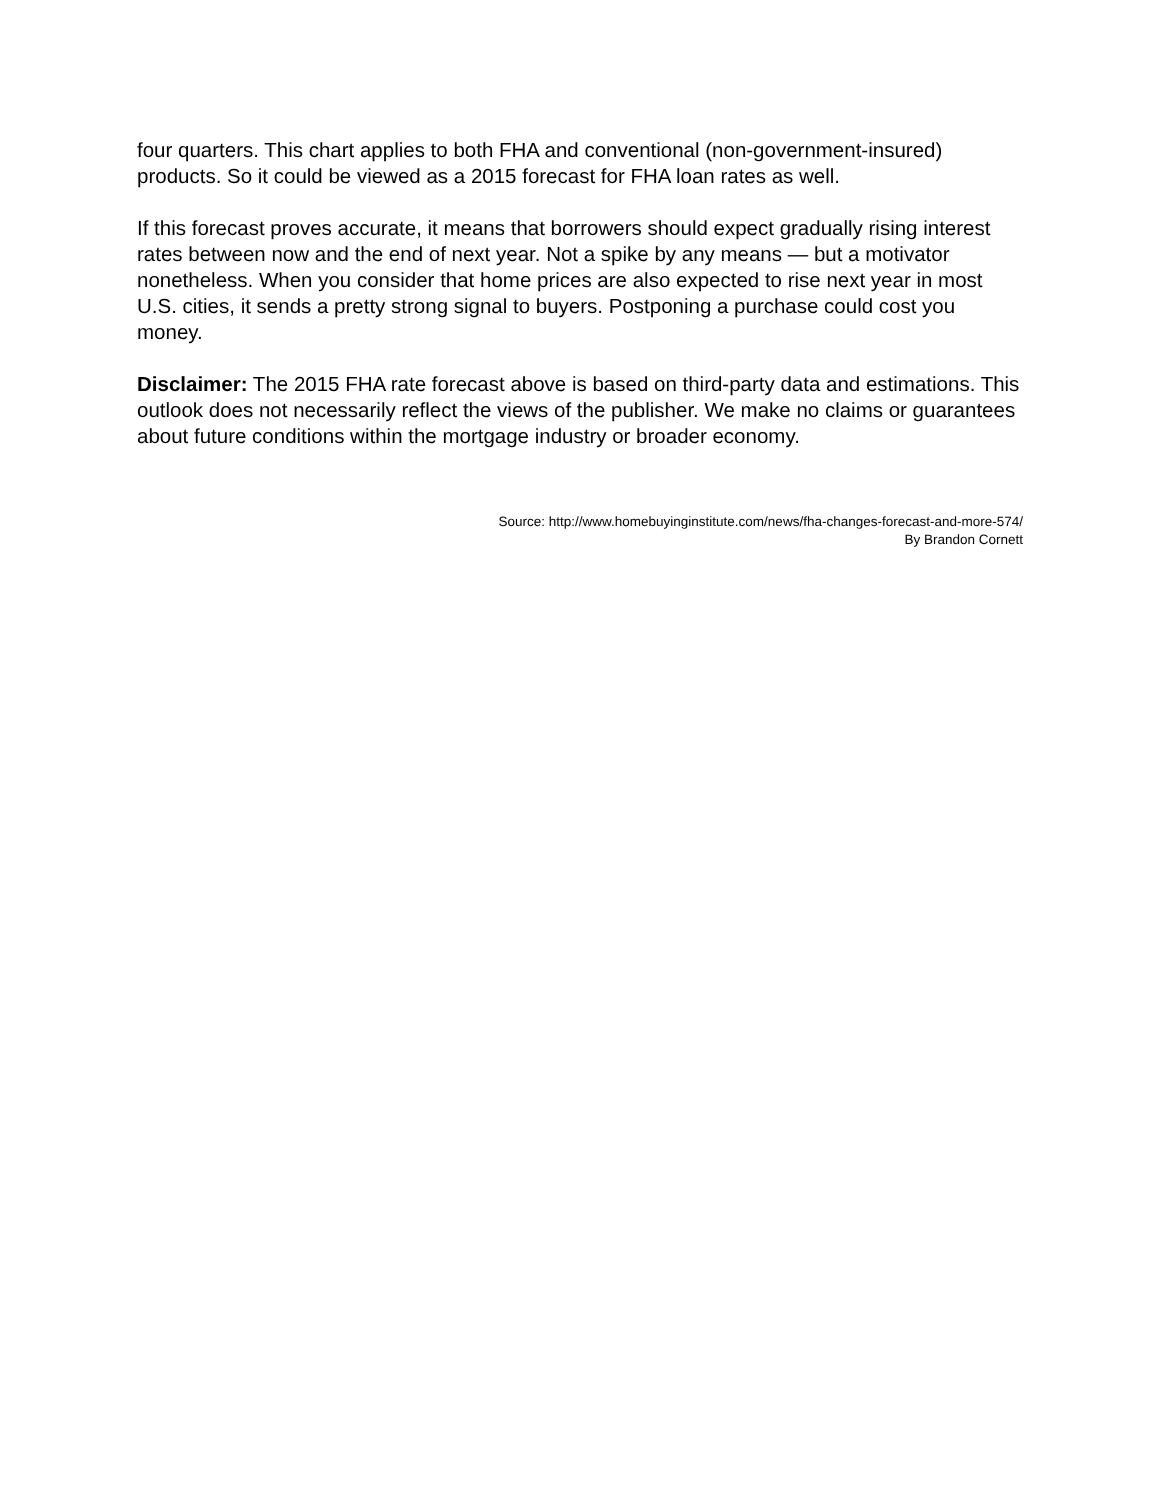four quarters. This chart applies to both FHA and conventional (non-government-insured) products. So it could be viewed as a 2015 forecast for FHA loan rates as well.
If this forecast proves accurate, it means that borrowers should expect gradually rising interest rates between now and the end of next year. Not a spike by any means — but a motivator nonetheless. When you consider that home prices are also expected to rise next year in most U.S. cities, it sends a pretty strong signal to buyers. Postponing a purchase could cost you money.
Disclaimer: The 2015 FHA rate forecast above is based on third-party data and estimations. This outlook does not necessarily reflect the views of the publisher. We make no claims or guarantees about future conditions within the mortgage industry or broader economy.
Source: http://www.homebuyinginstitute.com/news/fha-changes-forecast-and-more-574/
By Brandon Cornett